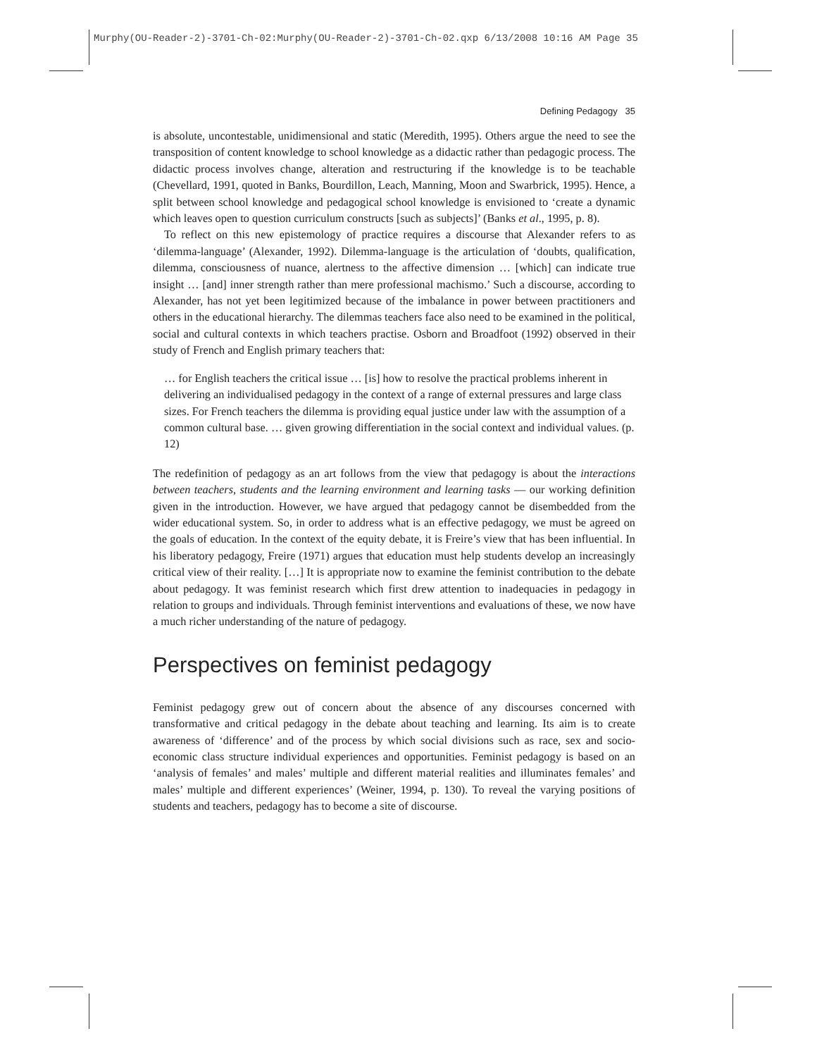Murphy(OU-Reader-2)-3701-Ch-02:Murphy(OU-Reader-2)-3701-Ch-02.qxp 6/13/2008 10:16 AM Page 35
Defining Pedagogy 35
is absolute, uncontestable, unidimensional and static (Meredith, 1995). Others argue the need to see the transposition of content knowledge to school knowledge as a didactic rather than pedagogic process. The didactic process involves change, alteration and restructuring if the knowledge is to be teachable (Chevellard, 1991, quoted in Banks, Bourdillon, Leach, Manning, Moon and Swarbrick, 1995). Hence, a split between school knowledge and pedagogical school knowledge is envisioned to ‘create a dynamic which leaves open to question curriculum constructs [such as subjects]’ (Banks et al., 1995, p. 8).
To reflect on this new epistemology of practice requires a discourse that Alexander refers to as ‘dilemma-language’ (Alexander, 1992). Dilemma-language is the articulation of ‘doubts, qualification, dilemma, consciousness of nuance, alertness to the affective dimension … [which] can indicate true insight … [and] inner strength rather than mere professional machismo.’ Such a discourse, according to Alexander, has not yet been legitimized because of the imbalance in power between practitioners and others in the educational hierarchy. The dilemmas teachers face also need to be examined in the political, social and cultural contexts in which teachers practise. Osborn and Broadfoot (1992) observed in their study of French and English primary teachers that:
… for English teachers the critical issue … [is] how to resolve the practical problems inherent in delivering an individualised pedagogy in the context of a range of external pressures and large class sizes. For French teachers the dilemma is providing equal justice under law with the assumption of a common cultural base. … given growing differentiation in the social context and individual values. (p. 12)
The redefinition of pedagogy as an art follows from the view that pedagogy is about the interactions between teachers, students and the learning environment and learning tasks — our working definition given in the introduction. However, we have argued that pedagogy cannot be disembedded from the wider educational system. So, in order to address what is an effective pedagogy, we must be agreed on the goals of education. In the context of the equity debate, it is Freire’s view that has been influential. In his liberatory pedagogy, Freire (1971) argues that education must help students develop an increasingly critical view of their reality. […] It is appropriate now to examine the feminist contribution to the debate about pedagogy. It was feminist research which first drew attention to inadequacies in pedagogy in relation to groups and individuals. Through feminist interventions and evaluations of these, we now have a much richer understanding of the nature of pedagogy.
Perspectives on feminist pedagogy
Feminist pedagogy grew out of concern about the absence of any discourses concerned with transformative and critical pedagogy in the debate about teaching and learning. Its aim is to create awareness of ‘difference’ and of the process by which social divisions such as race, sex and socio-economic class structure individual experiences and opportunities. Feminist pedagogy is based on an ‘analysis of females’ and males’ multiple and different material realities and illuminates females’ and males’ multiple and different experiences’ (Weiner, 1994, p. 130). To reveal the varying positions of students and teachers, pedagogy has to become a site of discourse.